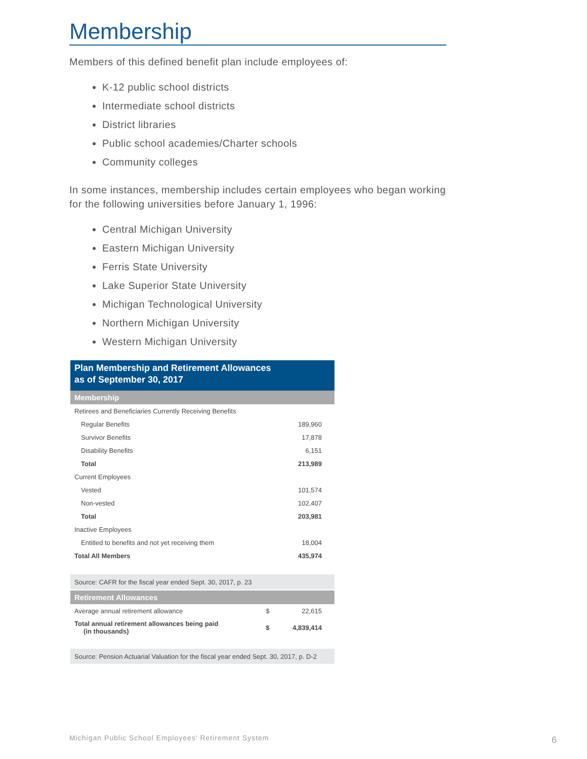Membership
Members of this defined benefit plan include employees of:
K-12 public school districts
Intermediate school districts
District libraries
Public school academies/Charter schools
Community colleges
In some instances, membership includes certain employees who began working for the following universities before January 1, 1996:
Central Michigan University
Eastern Michigan University
Ferris State University
Lake Superior State University
Michigan Technological University
Northern Michigan University
Western Michigan University
| Plan Membership and Retirement Allowances as of September 30, 2017 | | |
| --- | --- | --- |
| Membership | | |
| Retirees and Beneficiaries Currently Receiving Benefits | | |
| Regular Benefits | | 189,960 |
| Survivor Benefits | | 17,878 |
| Disability Benefits | | 6,151 |
| Total | | 213,989 |
| Current Employees | | |
| Vested | | 101,574 |
| Non-vested | | 102,407 |
| Total | | 203,981 |
| Inactive Employees | | |
| Entitled to benefits and not yet receiving them | | 18,004 |
| Total All Members | | 435,974 |
| Source: CAFR for the fiscal year ended Sept. 30, 2017, p. 23 | | |
| Retirement Allowances | | |
| Average annual retirement allowance | $ | 22,615 |
| Total annual retirement allowances being paid (in thousands) | $ | 4,839,414 |
| Source: Pension Actuarial Valuation for the fiscal year ended Sept. 30, 2017, p. D-2 | | |
Michigan Public School Employees' Retirement System
6